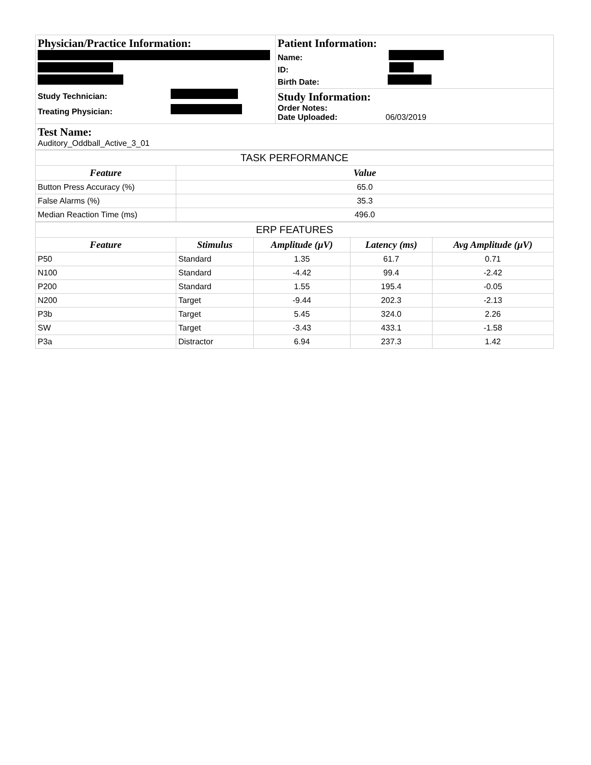| Physician/Practice Information: Study Technician: Treating Physician: | Patient Information: Name: ID: Birth Date: Study Information: Order Notes: Date Uploaded: 06/03/2019 |
| Test Name: Auditory_Oddball_Active_3_01 | |
| TASK PERFORMANCE | |
| Feature | Value |
| Button Press Accuracy (%) | 65.0 |
| False Alarms (%) | 35.3 |
| Median Reaction Time (ms) | 496.0 |
| ERP FEATURES | | | | |
| Feature | Stimulus | Amplitude (μV) | Latency (ms) | Avg Amplitude (μV) |
| P50 | Standard | 1.35 | 61.7 | 0.71 |
| N100 | Standard | -4.42 | 99.4 | -2.42 |
| P200 | Standard | 1.55 | 195.4 | -0.05 |
| N200 | Target | -9.44 | 202.3 | -2.13 |
| P3b | Target | 5.45 | 324.0 | 2.26 |
| SW | Target | -3.43 | 433.1 | -1.58 |
| P3a | Distractor | 6.94 | 237.3 | 1.42 |